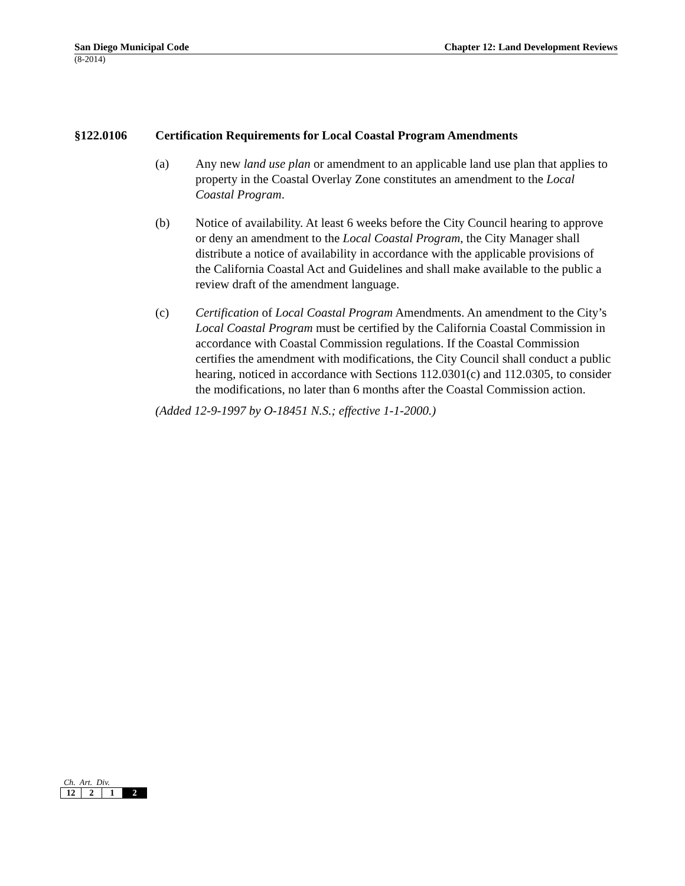San Diego Municipal Code Chapter 12: Land Development Reviews
(8-2014)
§122.0106 Certification Requirements for Local Coastal Program Amendments
(a) Any new land use plan or amendment to an applicable land use plan that applies to property in the Coastal Overlay Zone constitutes an amendment to the Local Coastal Program.
(b) Notice of availability. At least 6 weeks before the City Council hearing to approve or deny an amendment to the Local Coastal Program, the City Manager shall distribute a notice of availability in accordance with the applicable provisions of the California Coastal Act and Guidelines and shall make available to the public a review draft of the amendment language.
(c) Certification of Local Coastal Program Amendments. An amendment to the City’s Local Coastal Program must be certified by the California Coastal Commission in accordance with Coastal Commission regulations. If the Coastal Commission certifies the amendment with modifications, the City Council shall conduct a public hearing, noticed in accordance with Sections 112.0301(c) and 112.0305, to consider the modifications, no later than 6 months after the Coastal Commission action.
(Added 12-9-1997 by O-18451 N.S.; effective 1-1-2000.)
Ch. Art. Div.
| 12 | 2 | 1 | 2 |